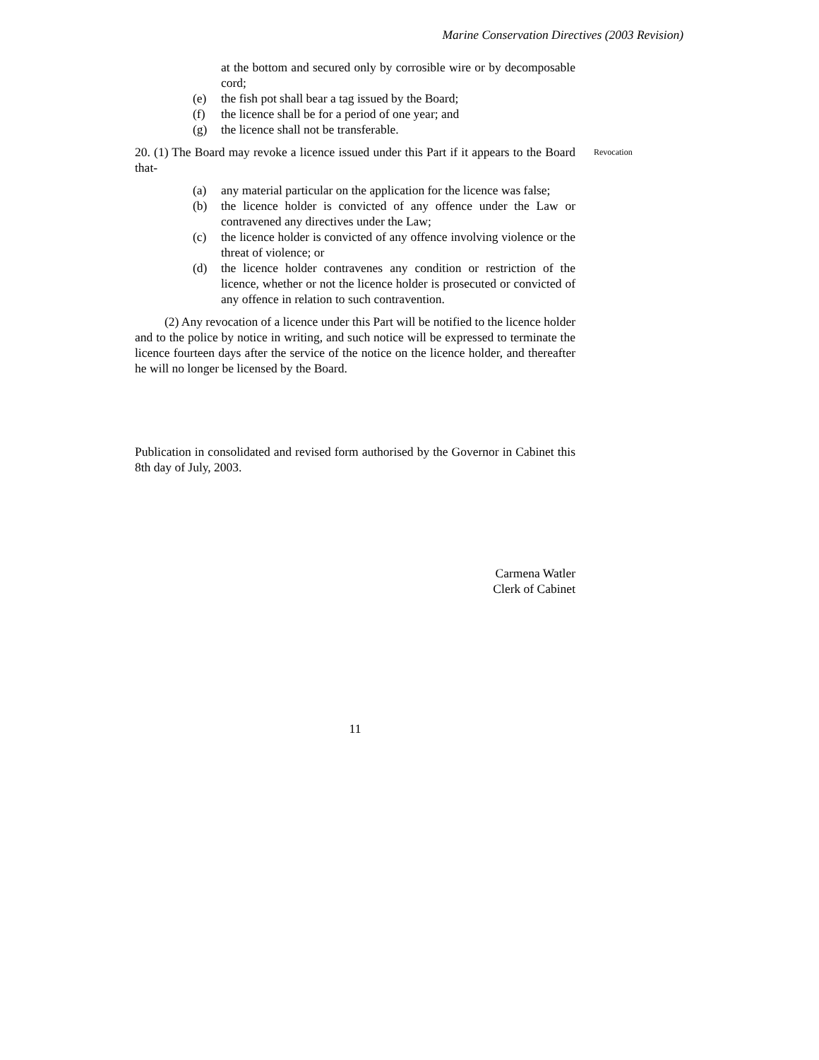Marine Conservation Directives (2003 Revision)
at the bottom and secured only by corrosible wire or by decomposable cord;
(e) the fish pot shall bear a tag issued by the Board;
(f) the licence shall be for a period of one year; and
(g) the licence shall not be transferable.
20. (1) The Board may revoke a licence issued under this Part if it appears to the Board that-
Revocation
(a) any material particular on the application for the licence was false;
(b) the licence holder is convicted of any offence under the Law or contravened any directives under the Law;
(c) the licence holder is convicted of any offence involving violence or the threat of violence; or
(d) the licence holder contravenes any condition or restriction of the licence, whether or not the licence holder is prosecuted or convicted of any offence in relation to such contravention.
(2) Any revocation of a licence under this Part will be notified to the licence holder and to the police by notice in writing, and such notice will be expressed to terminate the licence fourteen days after the service of the notice on the licence holder, and thereafter he will no longer be licensed by the Board.
Publication in consolidated and revised form authorised by the Governor in Cabinet this 8th day of July, 2003.
Carmena Watler
Clerk of Cabinet
11